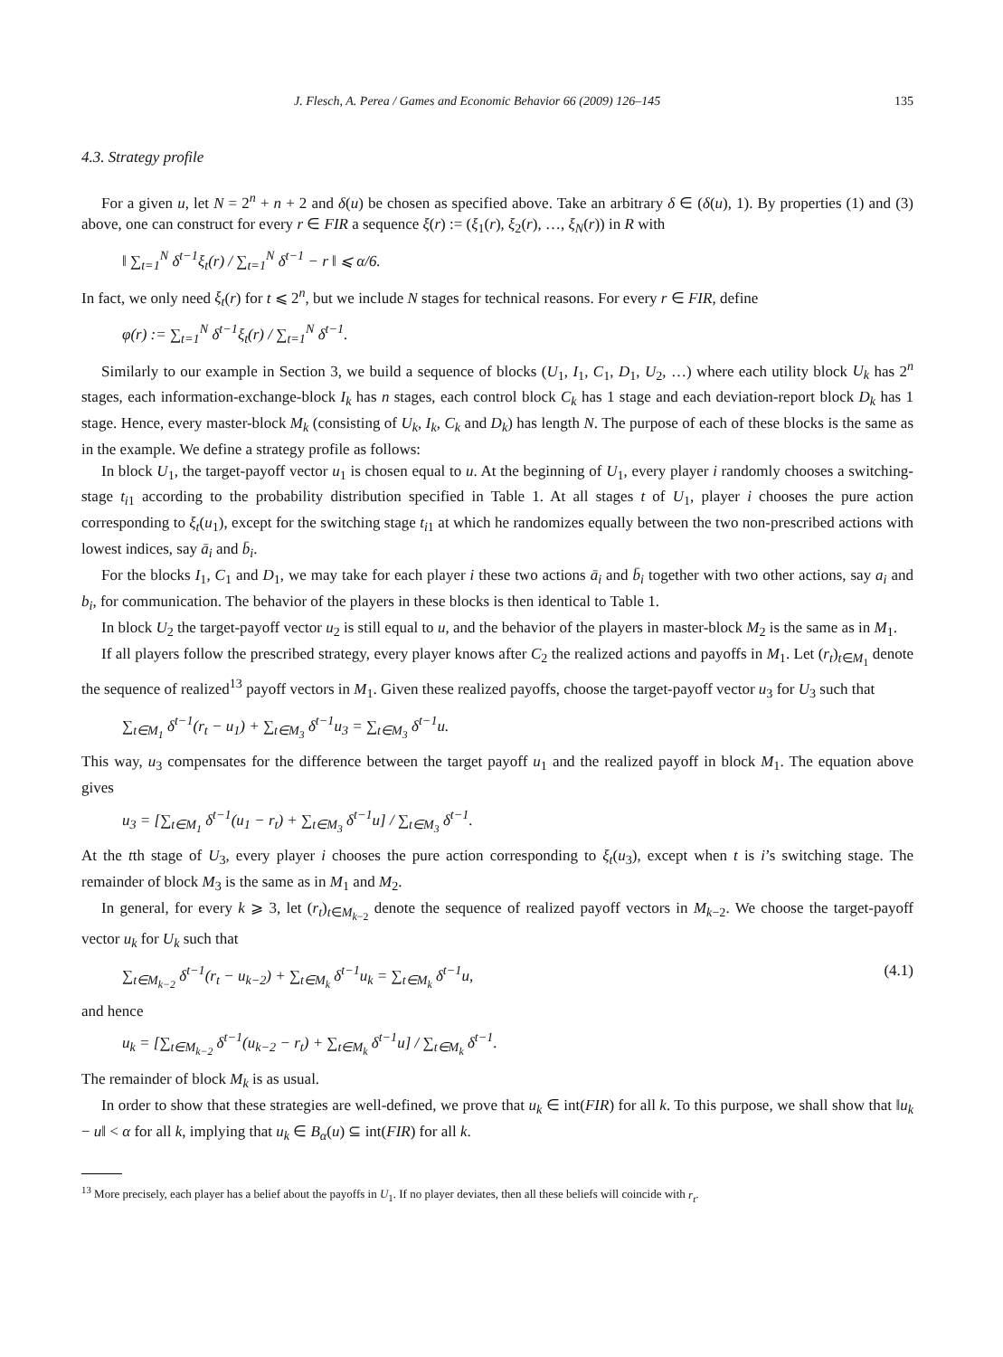J. Flesch, A. Perea / Games and Economic Behavior 66 (2009) 126–145 135
4.3. Strategy profile
For a given u, let N = 2<sup>n</sup> + n + 2 and δ(u) be chosen as specified above. Take an arbitrary δ ∈ (δ(u), 1). By properties (1) and (3) above, one can construct for every r ∈ FIR a sequence ξ(r) := (ξ<sub>1</sub>(r), ξ<sub>2</sub>(r), …, ξ<sub>N</sub>(r)) in R with
‖ ∑<sub>t=1</sub><sup>N</sup> δ<sup>t−1</sup>ξ<sub>t</sub>(r) / ∑<sub>t=1</sub><sup>N</sup> δ<sup>t−1</sup> − r ‖ ⩽ α/6.
In fact, we only need ξ<sub>t</sub>(r) for t ⩽ 2<sup>n</sup>, but we include N stages for technical reasons. For every r ∈ FIR, define
φ(r) := ∑<sub>t=1</sub><sup>N</sup> δ<sup>t−1</sup>ξ<sub>t</sub>(r) / ∑<sub>t=1</sub><sup>N</sup> δ<sup>t−1</sup>.
Similarly to our example in Section 3, we build a sequence of blocks (U<sub>1</sub>, I<sub>1</sub>, C<sub>1</sub>, D<sub>1</sub>, U<sub>2</sub>, …) where each utility block U<sub>k</sub> has 2<sup>n</sup> stages, each information-exchange-block I<sub>k</sub> has n stages, each control block C<sub>k</sub> has 1 stage and each deviation-report block D<sub>k</sub> has 1 stage. Hence, every master-block M<sub>k</sub> (consisting of U<sub>k</sub>, I<sub>k</sub>, C<sub>k</sub> and D<sub>k</sub>) has length N. The purpose of each of these blocks is the same as in the example. We define a strategy profile as follows:
In block U<sub>1</sub>, the target-payoff vector u<sub>1</sub> is chosen equal to u. At the beginning of U<sub>1</sub>, every player i randomly chooses a switching-stage t<sub>i1</sub> according to the probability distribution specified in Table 1. At all stages t of U<sub>1</sub>, player i chooses the pure action corresponding to ξ<sub>t</sub>(u<sub>1</sub>), except for the switching stage t<sub>i1</sub> at which he randomizes equally between the two non-prescribed actions with lowest indices, say ā<sub>i</sub> and b̄<sub>i</sub>.
For the blocks I<sub>1</sub>, C<sub>1</sub> and D<sub>1</sub>, we may take for each player i these two actions ā<sub>i</sub> and b̄<sub>i</sub> together with two other actions, say a<sub>i</sub> and b<sub>i</sub>, for communication. The behavior of the players in these blocks is then identical to Table 1.
In block U<sub>2</sub> the target-payoff vector u<sub>2</sub> is still equal to u, and the behavior of the players in master-block M<sub>2</sub> is the same as in M<sub>1</sub>.
If all players follow the prescribed strategy, every player knows after C<sub>2</sub> the realized actions and payoffs in M<sub>1</sub>. Let (r<sub>t</sub>)<sub>t∈M<sub>1</sub></sub> denote the sequence of realized<sup>13</sup> payoff vectors in M<sub>1</sub>. Given these realized payoffs, choose the target-payoff vector u<sub>3</sub> for U<sub>3</sub> such that
∑<sub>t∈M<sub>1</sub></sub> δ<sup>t−1</sup>(r<sub>t</sub> − u<sub>1</sub>) + ∑<sub>t∈M<sub>3</sub></sub> δ<sup>t−1</sup>u<sub>3</sub> = ∑<sub>t∈M<sub>3</sub></sub> δ<sup>t−1</sup>u.
This way, u<sub>3</sub> compensates for the difference between the target payoff u<sub>1</sub> and the realized payoff in block M<sub>1</sub>. The equation above gives
u<sub>3</sub> = [∑<sub>t∈M<sub>1</sub></sub> δ<sup>t−1</sup>(u<sub>1</sub> − r<sub>t</sub>) + ∑<sub>t∈M<sub>3</sub></sub> δ<sup>t−1</sup>u] / ∑<sub>t∈M<sub>3</sub></sub> δ<sup>t−1</sup>.
At the tth stage of U<sub>3</sub>, every player i chooses the pure action corresponding to ξ<sub>t</sub>(u<sub>3</sub>), except when t is i’s switching stage. The remainder of block M<sub>3</sub> is the same as in M<sub>1</sub> and M<sub>2</sub>.
In general, for every k ⩾ 3, let (r<sub>t</sub>)<sub>t∈M<sub>k−2</sub></sub> denote the sequence of realized payoff vectors in M<sub>k−2</sub>. We choose the target-payoff vector u<sub>k</sub> for U<sub>k</sub> such that
∑<sub>t∈M<sub>k−2</sub></sub> δ<sup>t−1</sup>(r<sub>t</sub> − u<sub>k−2</sub>) + ∑<sub>t∈M<sub>k</sub></sub> δ<sup>t−1</sup>u<sub>k</sub> = ∑<sub>t∈M<sub>k</sub></sub> δ<sup>t−1</sup>u, (4.1)
and hence
u<sub>k</sub> = [∑<sub>t∈M<sub>k−2</sub></sub> δ<sup>t−1</sup>(u<sub>k−2</sub> − r<sub>t</sub>) + ∑<sub>t∈M<sub>k</sub></sub> δ<sup>t−1</sup>u] / ∑<sub>t∈M<sub>k</sub></sub> δ<sup>t−1</sup>.
The remainder of block M<sub>k</sub> is as usual.
In order to show that these strategies are well-defined, we prove that u<sub>k</sub> ∈ int(FIR) for all k. To this purpose, we shall show that ‖u<sub>k</sub> − u‖ < α for all k, implying that u<sub>k</sub> ∈ B<sub>α</sub>(u) ⊆ int(FIR) for all k.
<sup>13</sup> More precisely, each player has a belief about the payoffs in U<sub>1</sub>. If no player deviates, then all these beliefs will coincide with r<sub>t</sub>.